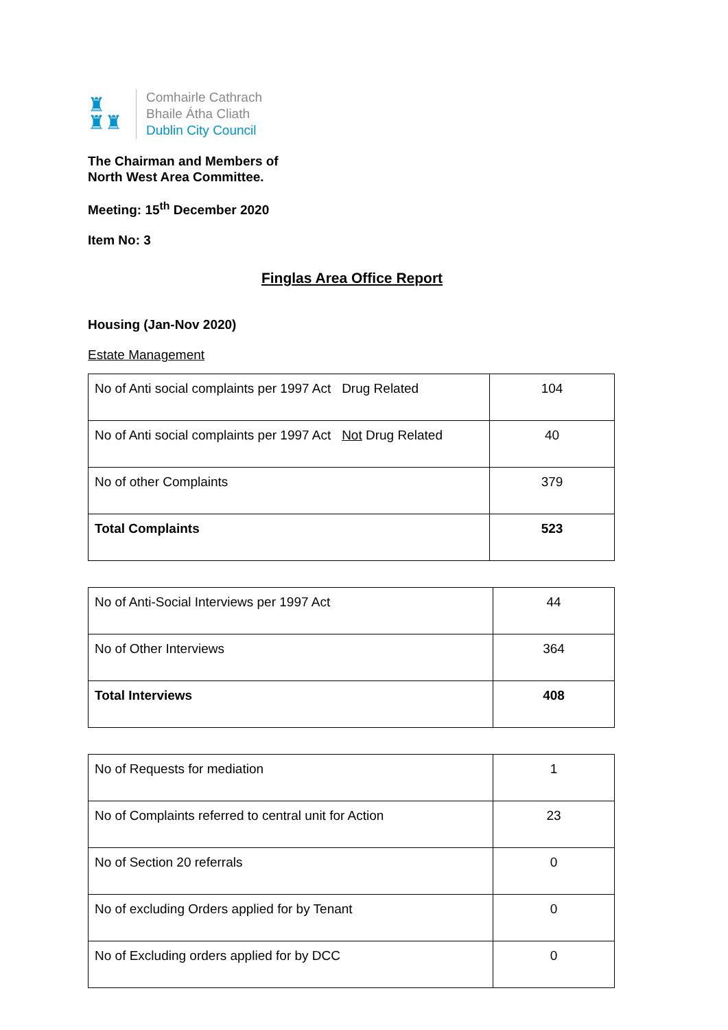♜
♜♜
Comhairle Cathrach
Bhaile Átha Cliath
Dublin City Council
The Chairman and Members of
North West Area Committee.
Meeting: 15<sup>th</sup> December 2020
Item No: 3
Finglas Area Office Report
Housing (Jan-Nov 2020)
Estate Management
| No of Anti social complaints per 1997 Act Drug Related | 104 |
| No of Anti social complaints per 1997 Act Not Drug Related | 40 |
| No of other Complaints | 379 |
| Total Complaints | 523 |
| No of Anti-Social Interviews per 1997 Act | 44 |
| No of Other Interviews | 364 |
| Total Interviews | 408 |
| No of Requests for mediation | 1 |
| No of Complaints referred to central unit for Action | 23 |
| No of Section 20 referrals | 0 |
| No of excluding Orders applied for by Tenant | 0 |
| No of Excluding orders applied for by DCC | 0 |